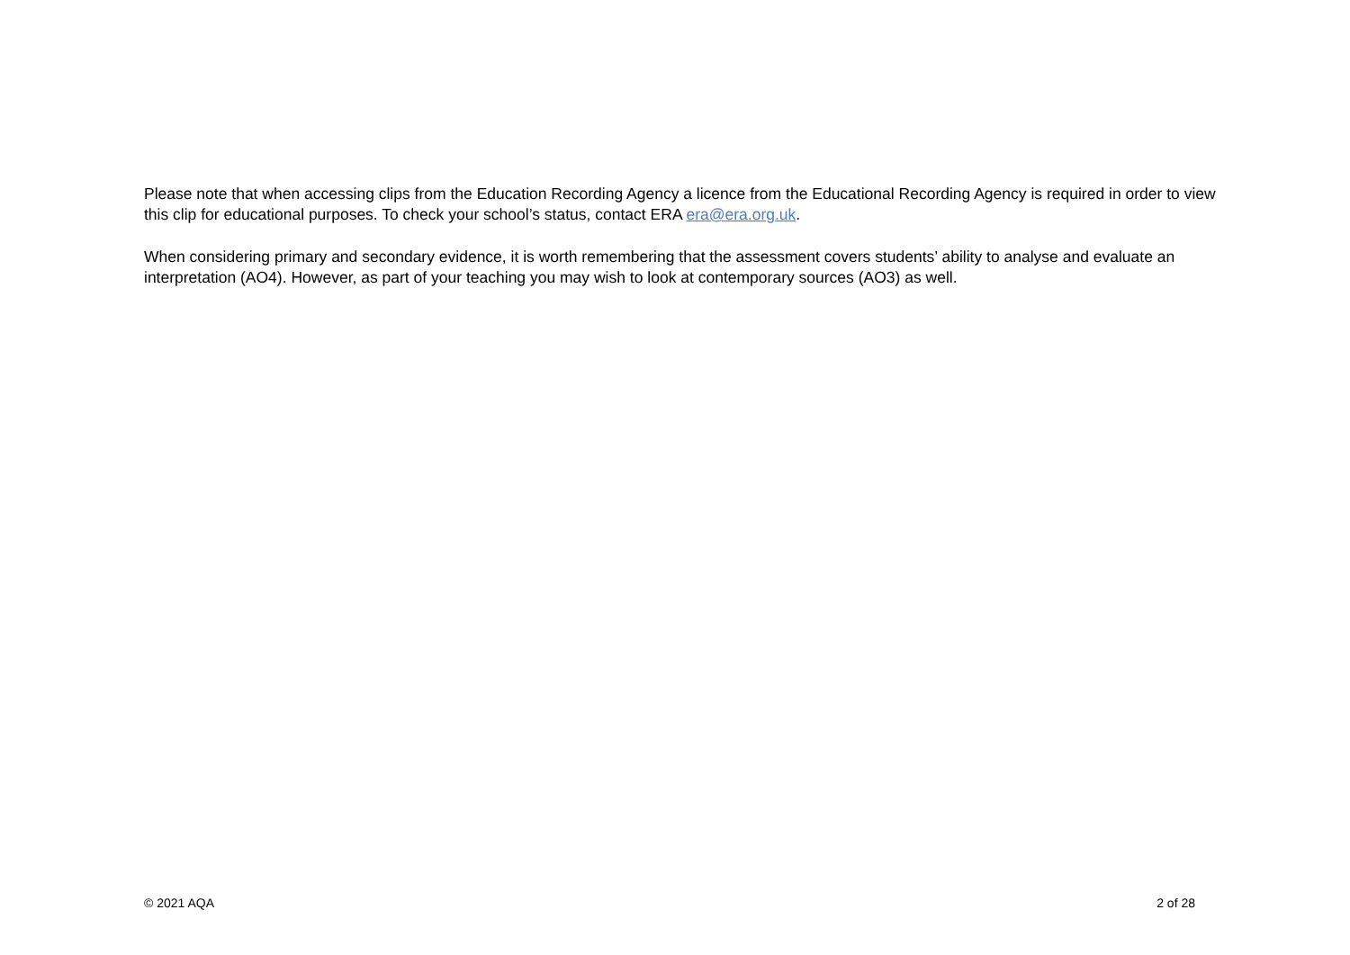Please note that when accessing clips from the Education Recording Agency a licence from the Educational Recording Agency is required in order to view this clip for educational purposes. To check your school’s status, contact ERA era@era.org.uk.
When considering primary and secondary evidence, it is worth remembering that the assessment covers students’ ability to analyse and evaluate an interpretation (AO4). However, as part of your teaching you may wish to look at contemporary sources (AO3) as well.
© 2021 AQA 2 of 28